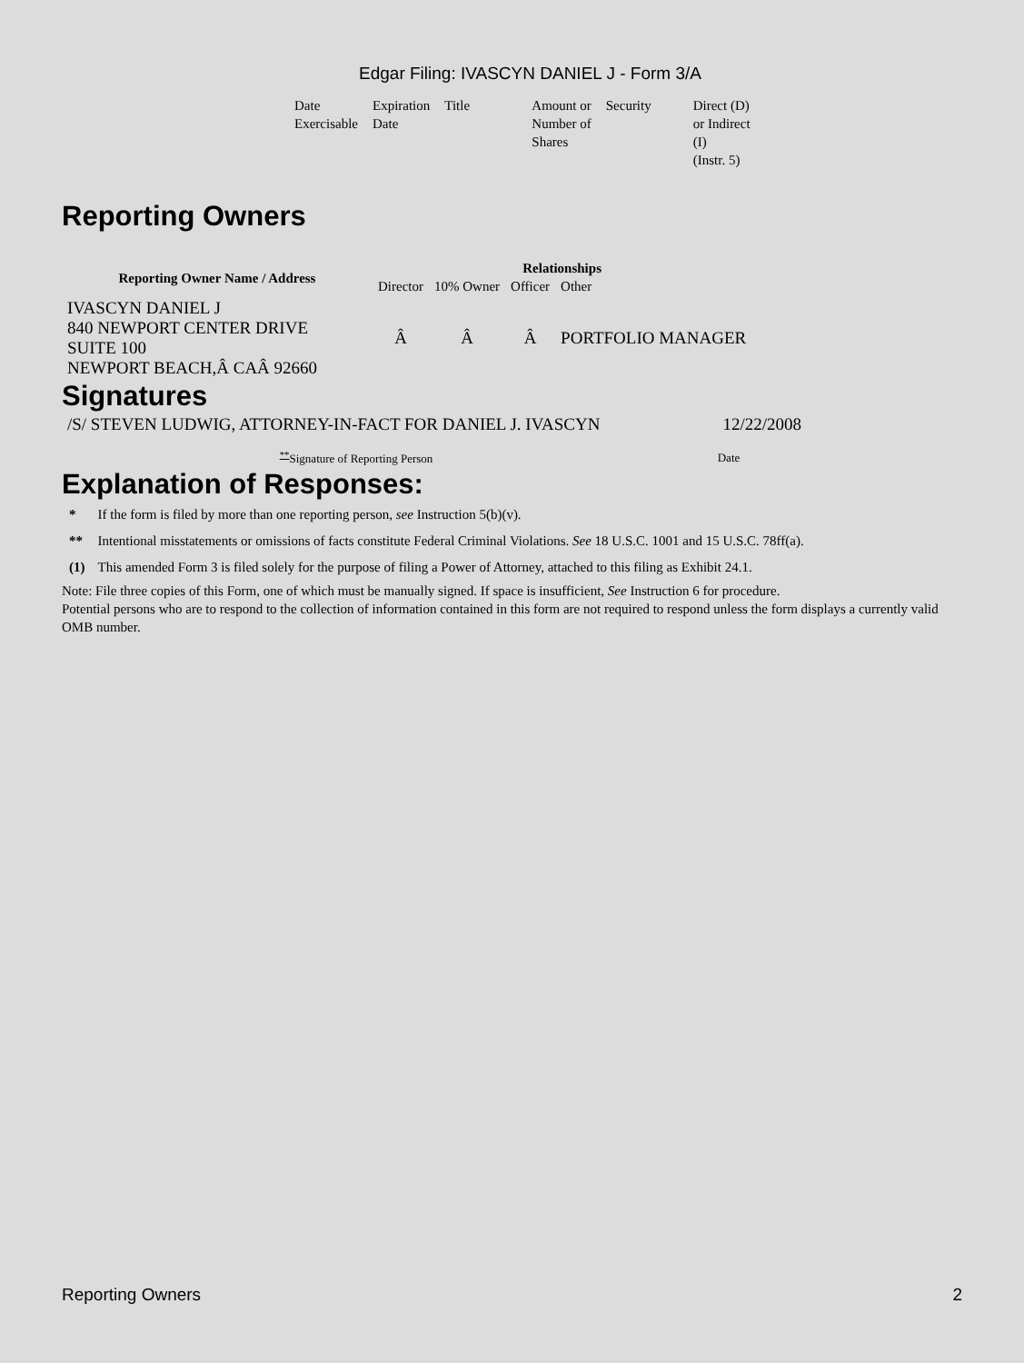Edgar Filing: IVASCYN DANIEL J - Form 3/A
| Date Exercisable | Expiration Date | Title | Amount or Number of Shares | Security | Direct (D) or Indirect (I) (Instr. 5) |
Reporting Owners
| Reporting Owner Name / Address | Relationships | | | |
| --- | --- | --- | --- | --- |
| | Director | 10% Owner | Officer | Other |
| IVASCYN DANIEL J 840 NEWPORT CENTER DRIVE SUITE 100 NEWPORT BEACH,Â CAÂ 92660 | Â | Â | Â | PORTFOLIO MANAGER |
Signatures
| /S/ STEVEN LUDWIG, ATTORNEY-IN-FACT FOR DANIEL J. IVASCYN | 12/22/2008 |
| <sup>**</sup> Signature of Reporting Person | Date |
Explanation of Responses:
| * | If the form is filed by more than one reporting person, see Instruction 5(b)(v). |
| ** | Intentional misstatements or omissions of facts constitute Federal Criminal Violations. See 18 U.S.C. 1001 and 15 U.S.C. 78ff(a). |
| (1) | This amended Form 3 is filed solely for the purpose of filing a Power of Attorney, attached to this filing as Exhibit 24.1. |
Note: File three copies of this Form, one of which must be manually signed. If space is insufficient, See Instruction 6 for procedure.
Potential persons who are to respond to the collection of information contained in this form are not required to respond unless the form displays a currently valid OMB number.
Reporting Owners 2